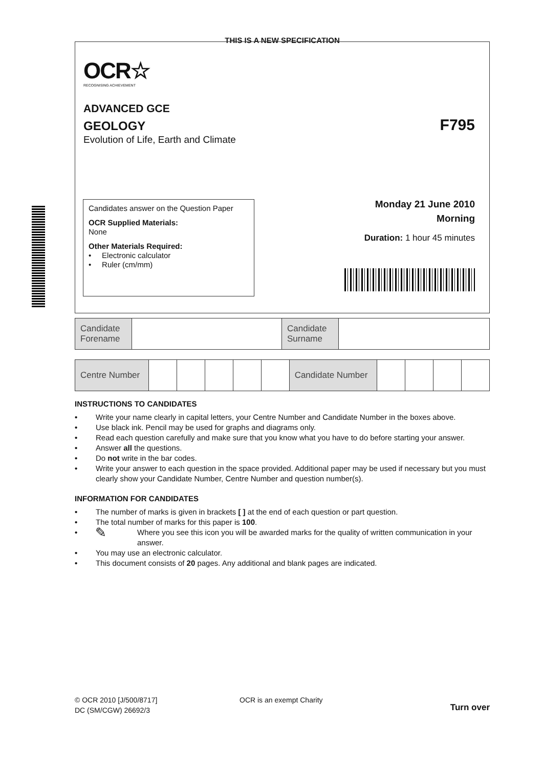THIS IS A NEW SPECIFICATION
OCR☆
RECOGNISING ACHIEVEMENT
ADVANCED GCE
GEOLOGY
Evolution of Life, Earth and Climate
F795
Candidates answer on the Question Paper
OCR Supplied Materials:
None
Other Materials Required:
• Electronic calculator
• Ruler (cm/mm)
Monday 21 June 2010
Morning
Duration: 1 hour 45 minutes
| Candidate Forename | | Candidate Surname | |
| Centre Number | | | | | | Candidate Number | | | | |
INSTRUCTIONS TO CANDIDATES
• Write your name clearly in capital letters, your Centre Number and Candidate Number in the boxes above.
• Use black ink. Pencil may be used for graphs and diagrams only.
• Read each question carefully and make sure that you know what you have to do before starting your answer.
• Answer all the questions.
• Do not write in the bar codes.
• Write your answer to each question in the space provided. Additional paper may be used if necessary but you must clearly show your Candidate Number, Centre Number and question number(s).
INFORMATION FOR CANDIDATES
• The number of marks is given in brackets [ ] at the end of each question or part question.
• The total number of marks for this paper is 100.
• ✎ Where you see this icon you will be awarded marks for the quality of written communication in your answer.
• You may use an electronic calculator.
• This document consists of 20 pages. Any additional and blank pages are indicated.
© OCR 2010 [J/500/8717]
DC (SM/CGW) 26692/3
OCR is an exempt Charity
Turn over